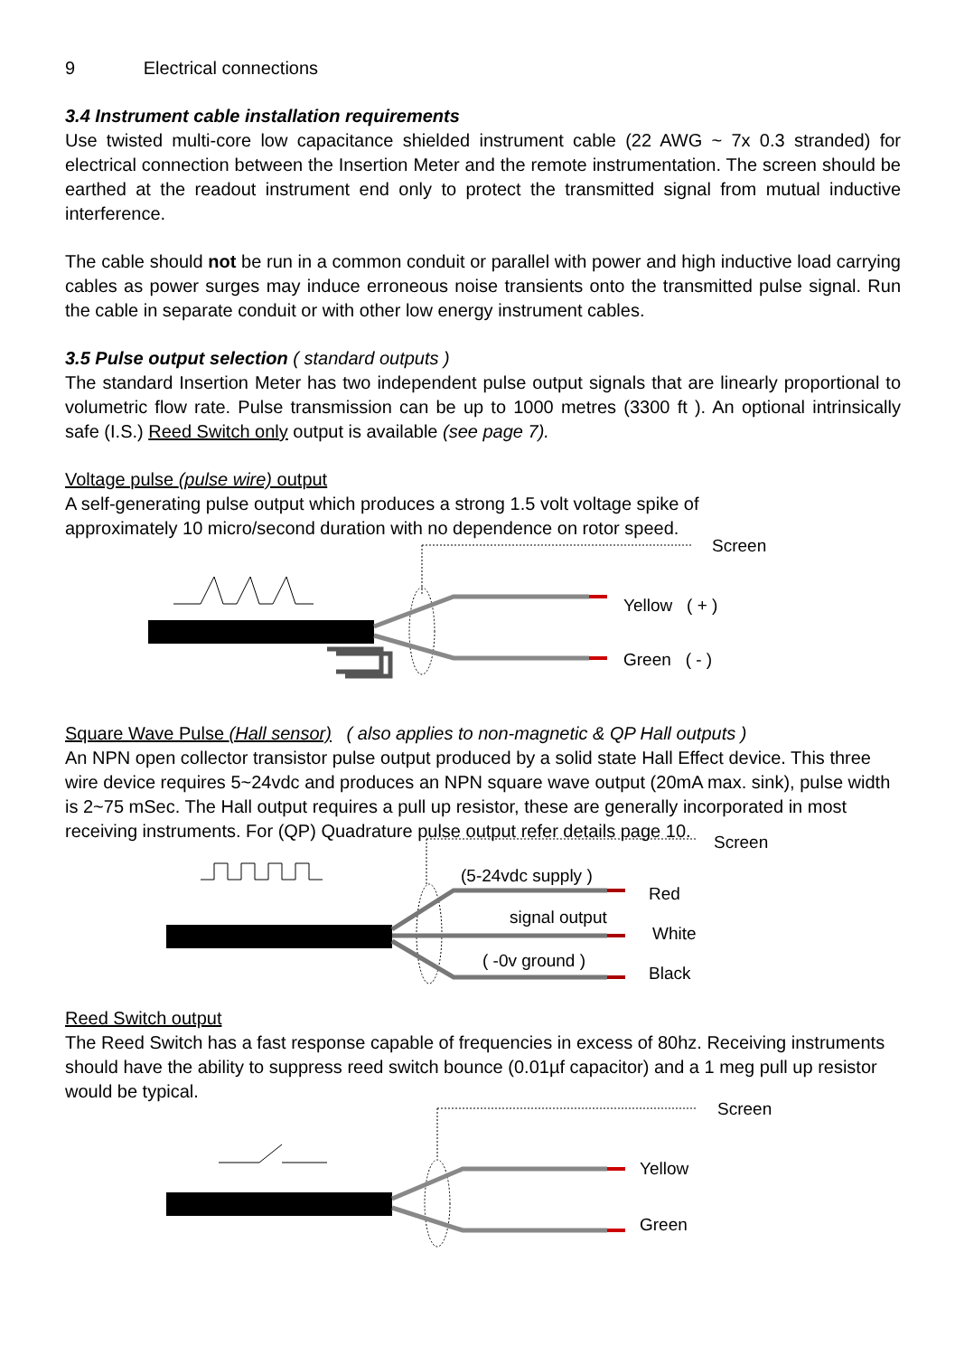9 Electrical connections
3.4 Instrument cable installation requirements
Use twisted multi-core low capacitance shielded instrument cable (22 AWG ~ 7x 0.3 stranded) for electrical connection between the Insertion Meter and the remote instrumentation. The screen should be earthed at the readout instrument end only to protect the transmitted signal from mutual inductive interference.
The cable should not be run in a common conduit or parallel with power and high inductive load carrying cables as power surges may induce erroneous noise transients onto the transmitted pulse signal. Run the cable in separate conduit or with other low energy instrument cables.
3.5 Pulse output selection ( standard outputs )
The standard Insertion Meter has two independent pulse output signals that are linearly proportional to volumetric flow rate. Pulse transmission can be up to 1000 metres (3300 ft ). An optional intrinsically safe (I.S.) Reed Switch only output is available (see page 7).
Voltage pulse (pulse wire) output
A self-generating pulse output which produces a strong 1.5 volt voltage spike of
approximately 10 micro/second duration with no dependence on rotor speed.
Screen
Yellow ( + )
Green ( - )
Square Wave Pulse (Hall sensor) ( also applies to non-magnetic & QP Hall outputs )
An NPN open collector transistor pulse output produced by a solid state Hall Effect device. This three wire device requires 5~24vdc and produces an NPN square wave output (20mA max. sink), pulse width is 2~75 mSec. The Hall output requires a pull up resistor, these are generally incorporated in most receiving instruments. For (QP) Quadrature pulse output refer details page 10.
Screen
(5-24vdc supply )
Red
signal output
White
( -0v ground )
Black
Reed Switch output
The Reed Switch has a fast response capable of frequencies in excess of 80hz. Receiving instruments should have the ability to suppress reed switch bounce (0.01µf capacitor) and a 1 meg pull up resistor would be typical.
Screen
Yellow
Green